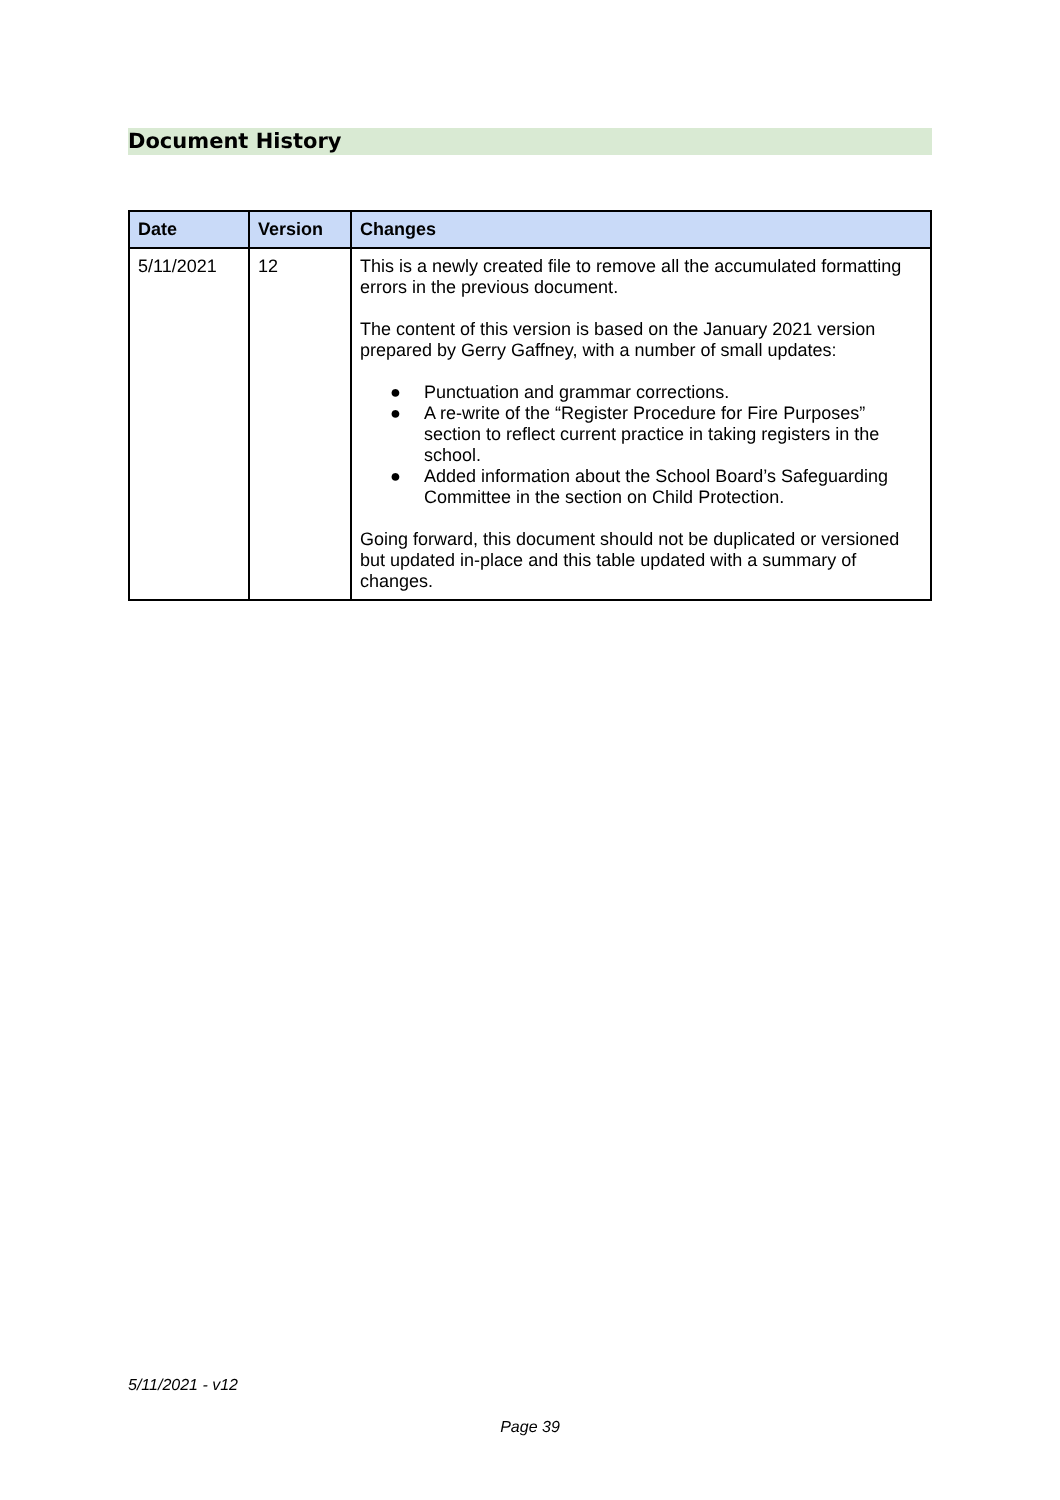Document History
| Date | Version | Changes |
| --- | --- | --- |
| 5/11/2021 | 12 | This is a newly created file to remove all the accumulated formatting errors in the previous document. The content of this version is based on the January 2021 version prepared by Gerry Gaffney, with a number of small updates: ● Punctuation and grammar corrections. ● A re-write of the “Register Procedure for Fire Purposes” section to reflect current practice in taking registers in the school. ● Added information about the School Board’s Safeguarding Committee in the section on Child Protection. Going forward, this document should not be duplicated or versioned but updated in-place and this table updated with a summary of changes. |
5/11/2021 - v12
Page 39